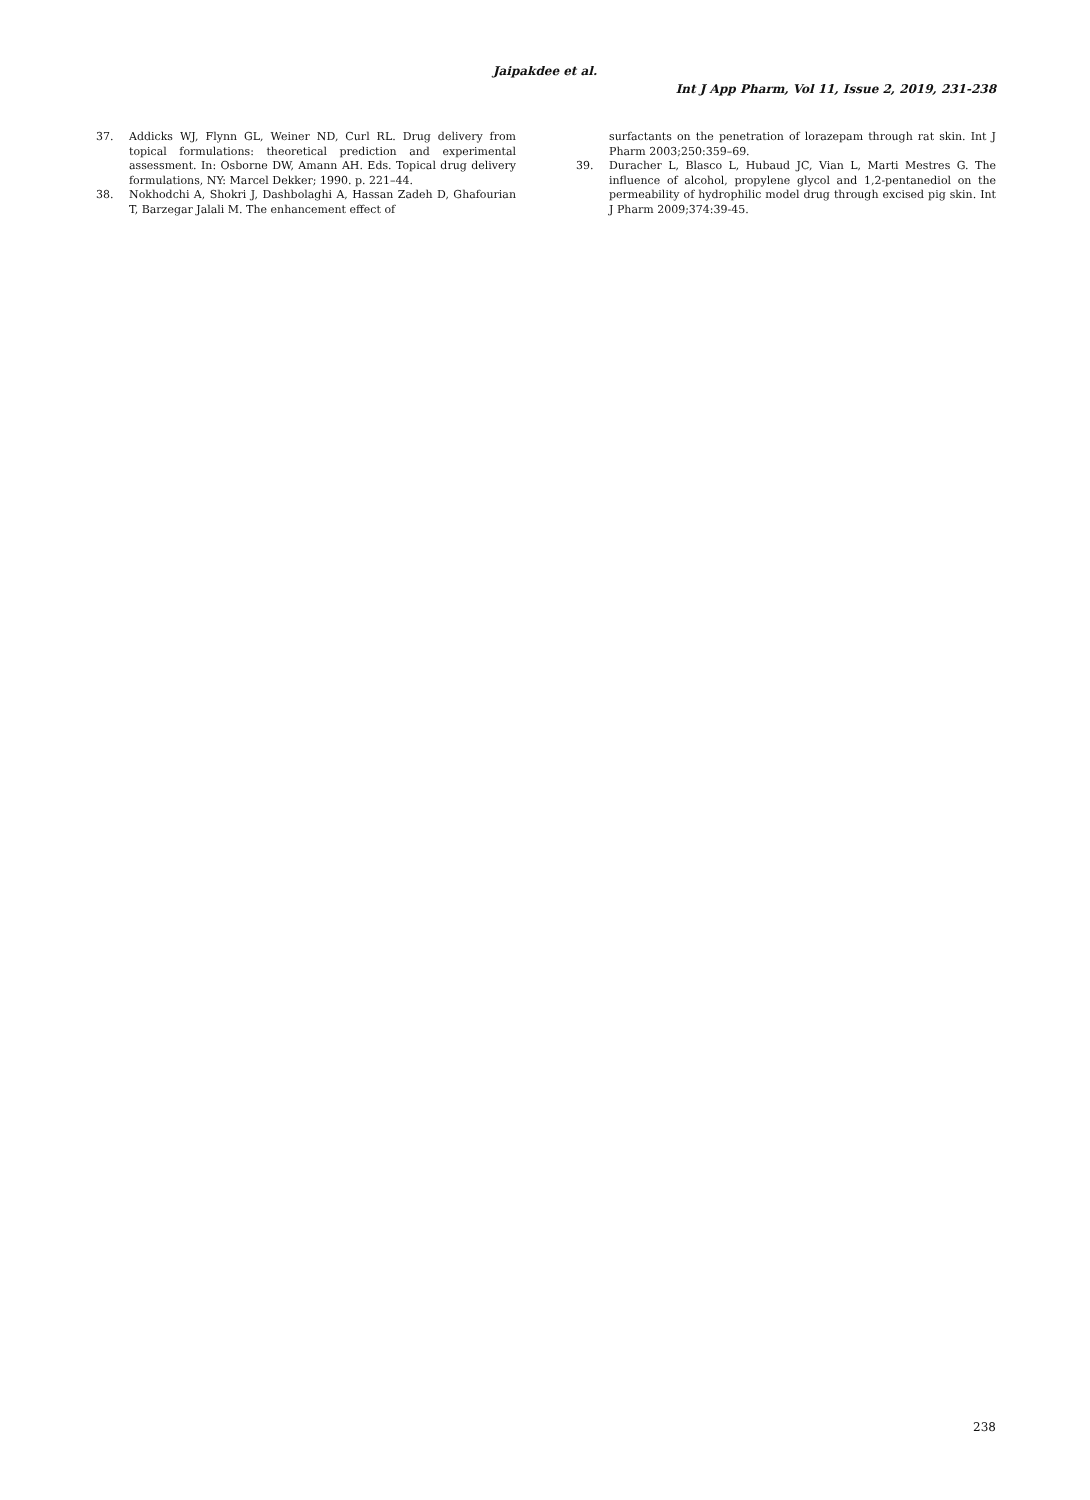Jaipakdee et al.
Int J App Pharm, Vol 11, Issue 2, 2019, 231-238
37. Addicks WJ, Flynn GL, Weiner ND, Curl RL. Drug delivery from topical formulations: theoretical prediction and experimental assessment. In: Osborne DW, Amann AH. Eds. Topical drug delivery formulations, NY: Marcel Dekker; 1990. p. 221–44.
38. Nokhodchi A, Shokri J, Dashbolaghi A, Hassan Zadeh D, Ghafourian T, Barzegar Jalali M. The enhancement effect of
surfactants on the penetration of lorazepam through rat skin. Int J Pharm 2003;250:359–69.
39. Duracher L, Blasco L, Hubaud JC, Vian L, Marti Mestres G. The influence of alcohol, propylene glycol and 1,2-pentanediol on the permeability of hydrophilic model drug through excised pig skin. Int J Pharm 2009;374:39-45.
238